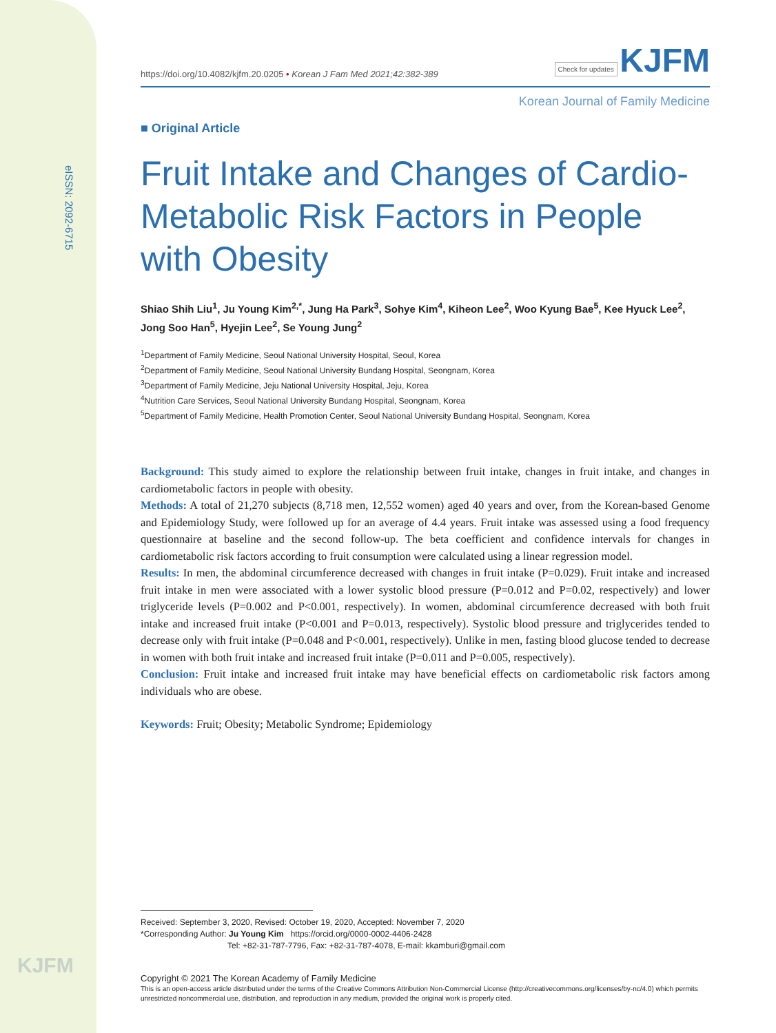eISSN: 2092-6715
KJFM
https://doi.org/10.4082/kjfm.20.0205 • Korean J Fam Med 2021;42:382-389 Check for updates KJFM
Korean Journal of Family Medicine
■ Original Article
Fruit Intake and Changes of Cardio-Metabolic Risk Factors in People with Obesity
Shiao Shih Liu<sup>1</sup>, Ju Young Kim<sup>2,*</sup>, Jung Ha Park<sup>3</sup>, Sohye Kim<sup>4</sup>, Kiheon Lee<sup>2</sup>, Woo Kyung Bae<sup>5</sup>, Kee Hyuck Lee<sup>2</sup>, Jong Soo Han<sup>5</sup>, Hyejin Lee<sup>2</sup>, Se Young Jung<sup>2</sup>
<sup>1</sup> Department of Family Medicine, Seoul National University Hospital, Seoul, Korea
<sup>2</sup> Department of Family Medicine, Seoul National University Bundang Hospital, Seongnam, Korea
<sup>3</sup> Department of Family Medicine, Jeju National University Hospital, Jeju, Korea
<sup>4</sup> Nutrition Care Services, Seoul National University Bundang Hospital, Seongnam, Korea
<sup>5</sup> Department of Family Medicine, Health Promotion Center, Seoul National University Bundang Hospital, Seongnam, Korea
Background: This study aimed to explore the relationship between fruit intake, changes in fruit intake, and changes in cardiometabolic factors in people with obesity.
Methods: A total of 21,270 subjects (8,718 men, 12,552 women) aged 40 years and over, from the Korean-based Genome and Epidemiology Study, were followed up for an average of 4.4 years. Fruit intake was assessed using a food frequency questionnaire at baseline and the second follow-up. The beta coefficient and confidence intervals for changes in cardiometabolic risk factors according to fruit consumption were calculated using a linear regression model.
Results: In men, the abdominal circumference decreased with changes in fruit intake (P=0.029). Fruit intake and increased fruit intake in men were associated with a lower systolic blood pressure (P=0.012 and P=0.02, respectively) and lower triglyceride levels (P=0.002 and P<0.001, respectively). In women, abdominal circumference decreased with both fruit intake and increased fruit intake (P<0.001 and P=0.013, respectively). Systolic blood pressure and triglycerides tended to decrease only with fruit intake (P=0.048 and P<0.001, respectively). Unlike in men, fasting blood glucose tended to decrease in women with both fruit intake and increased fruit intake (P=0.011 and P=0.005, respectively).
Conclusion: Fruit intake and increased fruit intake may have beneficial effects on cardiometabolic risk factors among individuals who are obese.
Keywords: Fruit; Obesity; Metabolic Syndrome; Epidemiology
Received: September 3, 2020, Revised: October 19, 2020, Accepted: November 7, 2020
*Corresponding Author: Ju Young Kim https://orcid.org/0000-0002-4406-2428
Tel: +82-31-787-7796, Fax: +82-31-787-4078, E-mail: kkamburi@gmail.com
Copyright © 2021 The Korean Academy of Family Medicine
This is an open-access article distributed under the terms of the Creative Commons Attribution Non-Commercial License (http://creativecommons.org/licenses/by-nc/4.0) which permits unrestricted noncommercial use, distribution, and reproduction in any medium, provided the original work is properly cited.